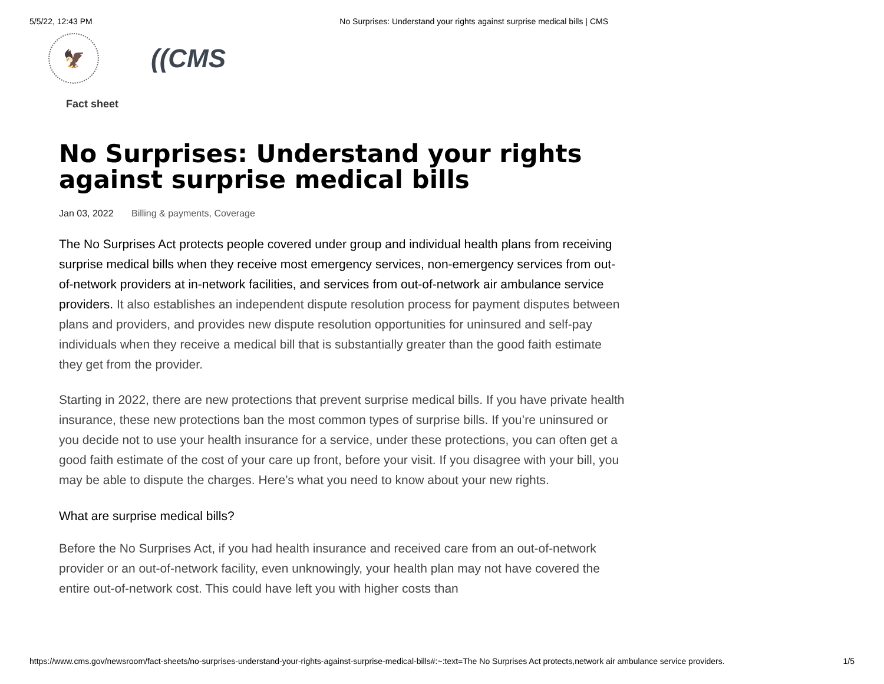5/5/22, 12:43 PM No Surprises: Understand your rights against surprise medical bills | CMS
🦅
((CMS
Fact sheet
No Surprises: Understand your rights against surprise medical bills
Jan 03, 2022 Billing & payments, Coverage
The No Surprises Act protects people covered under group and individual health plans from receiving surprise medical bills when they receive most emergency services, non-emergency services from out-of-network providers at in-network facilities, and services from out-of-network air ambulance service providers. It also establishes an independent dispute resolution process for payment disputes between plans and providers, and provides new dispute resolution opportunities for uninsured and self-pay individuals when they receive a medical bill that is substantially greater than the good faith estimate they get from the provider.
Starting in 2022, there are new protections that prevent surprise medical bills. If you have private health insurance, these new protections ban the most common types of surprise bills. If you’re uninsured or you decide not to use your health insurance for a service, under these protections, you can often get a good faith estimate of the cost of your care up front, before your visit. If you disagree with your bill, you may be able to dispute the charges. Here’s what you need to know about your new rights.
What are surprise medical bills?
Before the No Surprises Act, if you had health insurance and received care from an out-of-network provider or an out-of-network facility, even unknowingly, your health plan may not have covered the entire out-of-network cost. This could have left you with higher costs than
https://www.cms.gov/newsroom/fact-sheets/no-surprises-understand-your-rights-against-surprise-medical-bills#:~:text=The No Surprises Act protects,network air ambulance service providers. 1/5